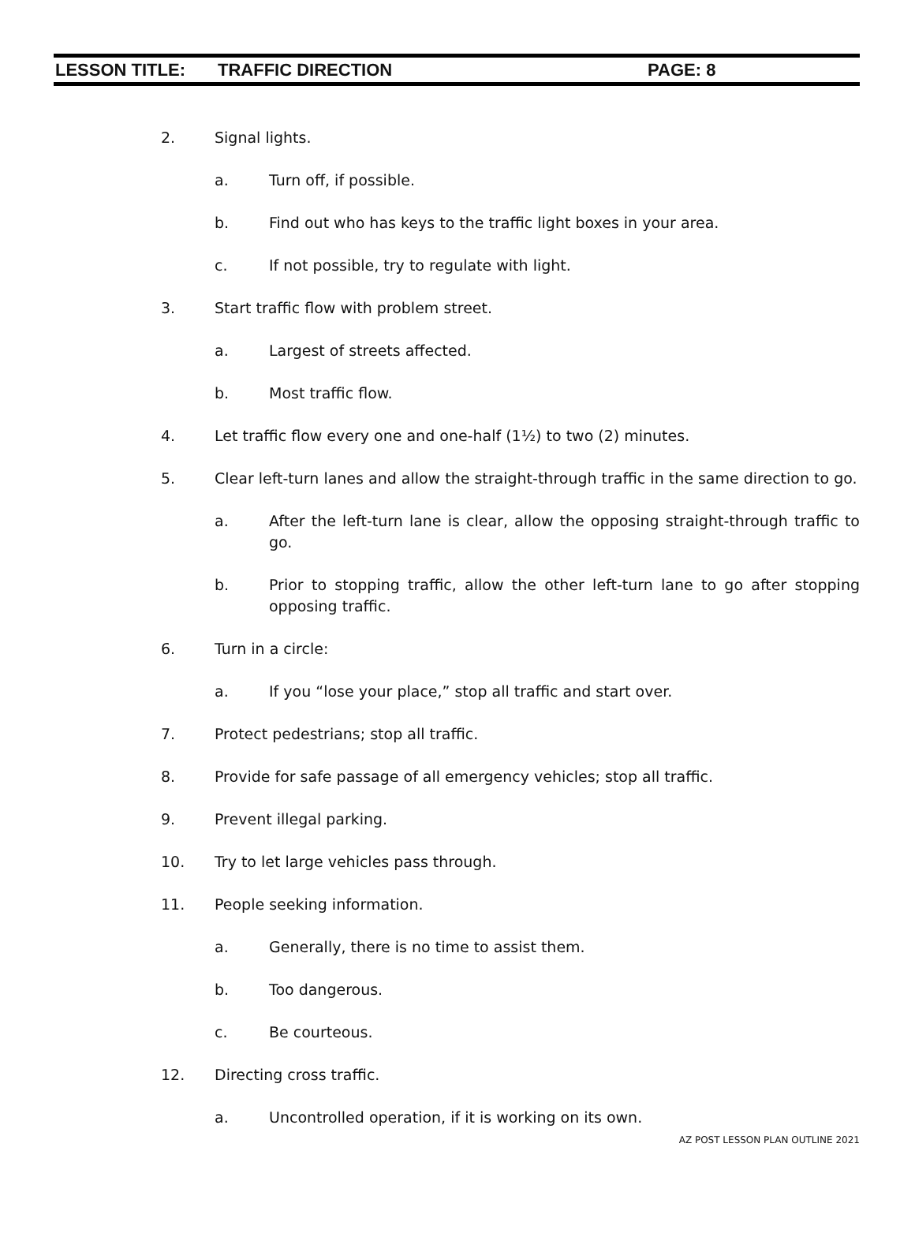LESSON TITLE: TRAFFIC DIRECTION PAGE: 8
2. Signal lights.
a. Turn off, if possible.
b. Find out who has keys to the traffic light boxes in your area.
c. If not possible, try to regulate with light.
3. Start traffic flow with problem street.
a. Largest of streets affected.
b. Most traffic flow.
4. Let traffic flow every one and one-half (1½) to two (2) minutes.
5. Clear left-turn lanes and allow the straight-through traffic in the same direction to go.
a. After the left-turn lane is clear, allow the opposing straight-through traffic to go.
b. Prior to stopping traffic, allow the other left-turn lane to go after stopping opposing traffic.
6. Turn in a circle:
a. If you “lose your place,” stop all traffic and start over.
7. Protect pedestrians; stop all traffic.
8. Provide for safe passage of all emergency vehicles; stop all traffic.
9. Prevent illegal parking.
10. Try to let large vehicles pass through.
11. People seeking information.
a. Generally, there is no time to assist them.
b. Too dangerous.
c. Be courteous.
12. Directing cross traffic.
a. Uncontrolled operation, if it is working on its own.
AZ POST LESSON PLAN OUTLINE 2021